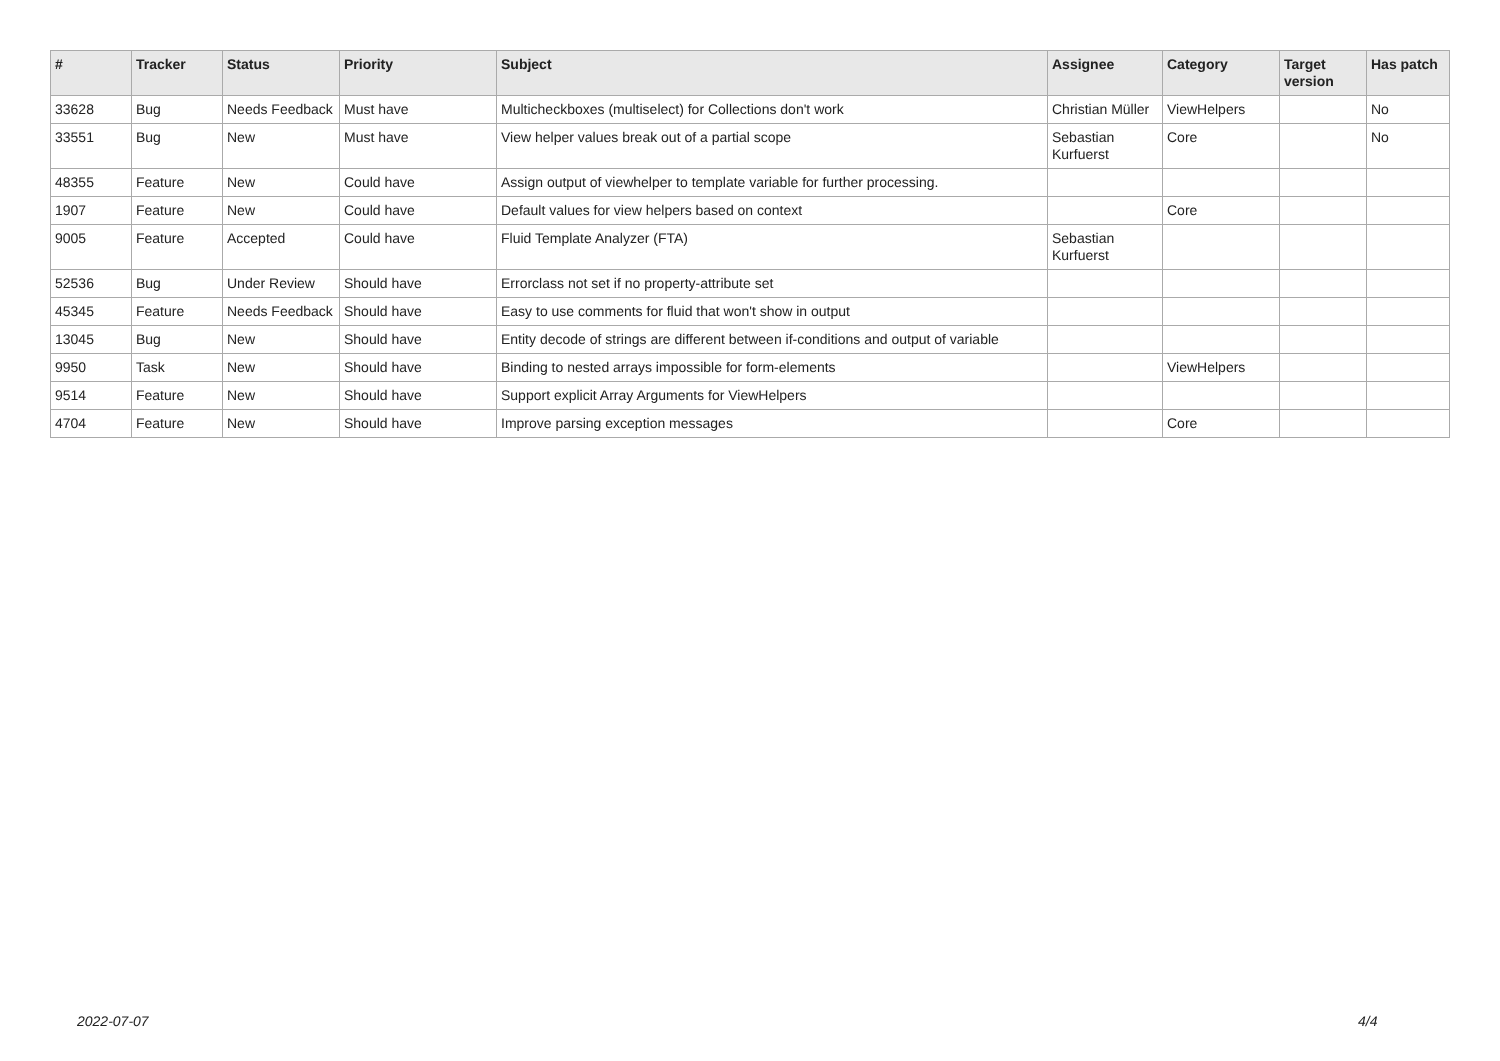| # | Tracker | Status | Priority | Subject | Assignee | Category | Target version | Has patch |
| --- | --- | --- | --- | --- | --- | --- | --- | --- |
| 33628 | Bug | Needs Feedback | Must have | Multicheckboxes (multiselect) for Collections don't work | Christian Müller | ViewHelpers | | No |
| 33551 | Bug | New | Must have | View helper values break out of a partial scope | Sebastian Kurfuerst | Core | | No |
| 48355 | Feature | New | Could have | Assign output of viewhelper to template variable for further processing. | | | | |
| 1907 | Feature | New | Could have | Default values for view helpers based on context | | Core | | |
| 9005 | Feature | Accepted | Could have | Fluid Template Analyzer (FTA) | Sebastian Kurfuerst | | | |
| 52536 | Bug | Under Review | Should have | Errorclass not set if no property-attribute set | | | | |
| 45345 | Feature | Needs Feedback | Should have | Easy to use comments for fluid that won't show in output | | | | |
| 13045 | Bug | New | Should have | Entity decode of strings are different between if-conditions and output of variable | | | | |
| 9950 | Task | New | Should have | Binding to nested arrays impossible for form-elements | | ViewHelpers | | |
| 9514 | Feature | New | Should have | Support explicit Array Arguments for ViewHelpers | | | | |
| 4704 | Feature | New | Should have | Improve parsing exception messages | | Core | | |
2022-07-07 4/4